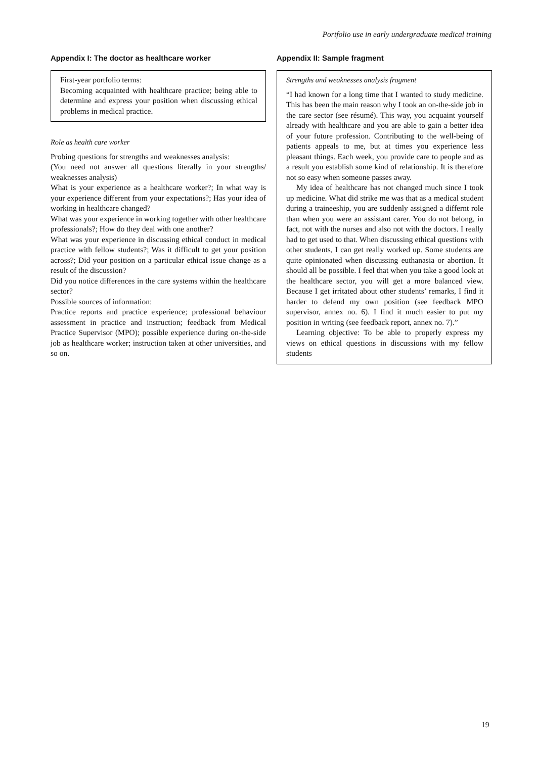Portfolio use in early undergraduate medical training
Appendix I: The doctor as healthcare worker
First-year portfolio terms:
Becoming acquainted with healthcare practice; being able to determine and express your position when discussing ethical problems in medical practice.
Role as health care worker
Probing questions for strengths and weaknesses analysis:
(You need not answer all questions literally in your strengths/ weaknesses analysis)
What is your experience as a healthcare worker?; In what way is your experience different from your expectations?; Has your idea of working in healthcare changed?
What was your experience in working together with other healthcare professionals?; How do they deal with one another?
What was your experience in discussing ethical conduct in medical practice with fellow students?; Was it difficult to get your position across?; Did your position on a particular ethical issue change as a result of the discussion?
Did you notice differences in the care systems within the healthcare sector?
Possible sources of information:
Practice reports and practice experience; professional behaviour assessment in practice and instruction; feedback from Medical Practice Supervisor (MPO); possible experience during on-the-side job as healthcare worker; instruction taken at other universities, and so on.
Appendix II: Sample fragment
Strengths and weaknesses analysis fragment
“I had known for a long time that I wanted to study medicine. This has been the main reason why I took an on-the-side job in the care sector (see résumé). This way, you acquaint yourself already with healthcare and you are able to gain a better idea of your future profession. Contributing to the well-being of patients appeals to me, but at times you experience less pleasant things. Each week, you provide care to people and as a result you establish some kind of relationship. It is therefore not so easy when someone passes away.
My idea of healthcare has not changed much since I took up medicine. What did strike me was that as a medical student during a traineeship, you are suddenly assigned a differnt role than when you were an assistant carer. You do not belong, in fact, not with the nurses and also not with the doctors. I really had to get used to that. When discussing ethical questions with other students, I can get really worked up. Some students are quite opinionated when discussing euthanasia or abortion. It should all be possible. I feel that when you take a good look at the healthcare sector, you will get a more balanced view. Because I get irritated about other students’ remarks, I find it harder to defend my own position (see feedback MPO supervisor, annex no. 6). I find it much easier to put my position in writing (see feedback report, annex no. 7).”
Learning objective: To be able to properly express my views on ethical questions in discussions with my fellow students
19